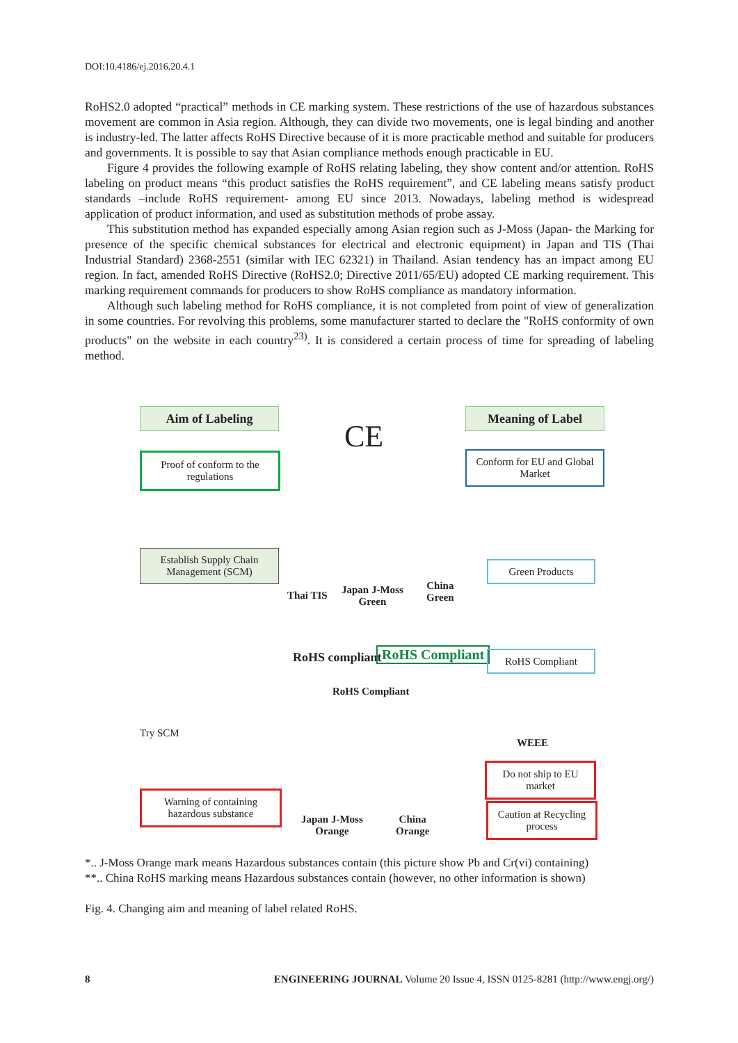DOI:10.4186/ej.2016.20.4.1
RoHS2.0 adopted “practical” methods in CE marking system. These restrictions of the use of hazardous substances movement are common in Asia region. Although, they can divide two movements, one is legal binding and another is industry-led. The latter affects RoHS Directive because of it is more practicable method and suitable for producers and governments. It is possible to say that Asian compliance methods enough practicable in EU.
Figure 4 provides the following example of RoHS relating labeling, they show content and/or attention. RoHS labeling on product means “this product satisfies the RoHS requirement”, and CE labeling means satisfy product standards –include RoHS requirement- among EU since 2013. Nowadays, labeling method is widespread application of product information, and used as substitution methods of probe assay.
This substitution method has expanded especially among Asian region such as J-Moss (Japan- the Marking for presence of the specific chemical substances for electrical and electronic equipment) in Japan and TIS (Thai Industrial Standard) 2368-2551 (similar with IEC 62321) in Thailand. Asian tendency has an impact among EU region. In fact, amended RoHS Directive (RoHS2.0; Directive 2011/65/EU) adopted CE marking requirement. This marking requirement commands for producers to show RoHS compliance as mandatory information.
Although such labeling method for RoHS compliance, it is not completed from point of view of generalization in some countries. For revolving this problems, some manufacturer started to declare the "RoHS conformity of own products" on the website in each country<sup>23)</sup>. It is considered a certain process of time for spreading of labeling method.
Aim of Labeling Meaning of Label
CE
Proof of conform to the regulations
Conform for EU and Global Market
Establish Supply Chain Management (SCM)
Thai TIS
Japan J-Moss
Green
China
Green
Green Products
RoHS compliant RoHS Compliant
RoHS Compliant
RoHS Compliant
Try SCM
WEEE
Do not ship to EU market
Warning of containing hazardous substance
Japan J-Moss
Orange
China
Orange
Caution at Recycling process
*.. J-Moss Orange mark means Hazardous substances contain (this picture show Pb and Cr(vi) containing)
**.. China RoHS marking means Hazardous substances contain (however, no other information is shown)
Fig. 4. Changing aim and meaning of label related RoHS.
8 ENGINEERING JOURNAL Volume 20 Issue 4, ISSN 0125-8281 (http://www.engj.org/)